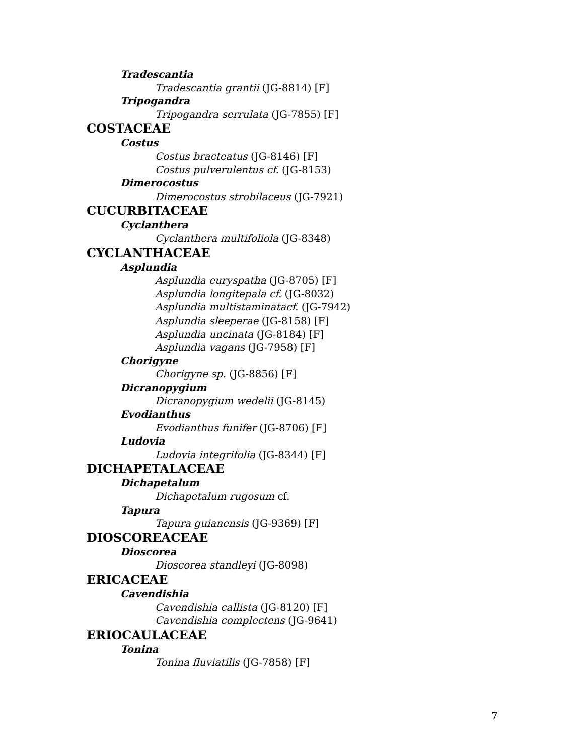Tradescantia
Tradescantia grantii (JG-8814) [F]
Tripogandra
Tripogandra serrulata (JG-7855) [F]
COSTACEAE
Costus
Costus bracteatus (JG-8146) [F]
Costus pulverulentus cf. (JG-8153)
Dimerocostus
Dimerocostus strobilaceus (JG-7921)
CUCURBITACEAE
Cyclanthera
Cyclanthera multifoliola (JG-8348)
CYCLANTHACEAE
Asplundia
Asplundia euryspatha (JG-8705) [F]
Asplundia longitepala cf. (JG-8032)
Asplundia multistaminatacf. (JG-7942)
Asplundia sleeperae (JG-8158) [F]
Asplundia uncinata (JG-8184) [F]
Asplundia vagans (JG-7958) [F]
Chorigyne
Chorigyne sp. (JG-8856) [F]
Dicranopygium
Dicranopygium wedelii (JG-8145)
Evodianthus
Evodianthus funifer (JG-8706) [F]
Ludovia
Ludovia integrifolia (JG-8344) [F]
DICHAPETALACEAE
Dichapetalum
Dichapetalum rugosum cf.
Tapura
Tapura guianensis (JG-9369) [F]
DIOSCOREACEAE
Dioscorea
Dioscorea standleyi (JG-8098)
ERICACEAE
Cavendishia
Cavendishia callista (JG-8120) [F]
Cavendishia complectens (JG-9641)
ERIOCAULACEAE
Tonina
Tonina fluviatilis (JG-7858) [F]
7